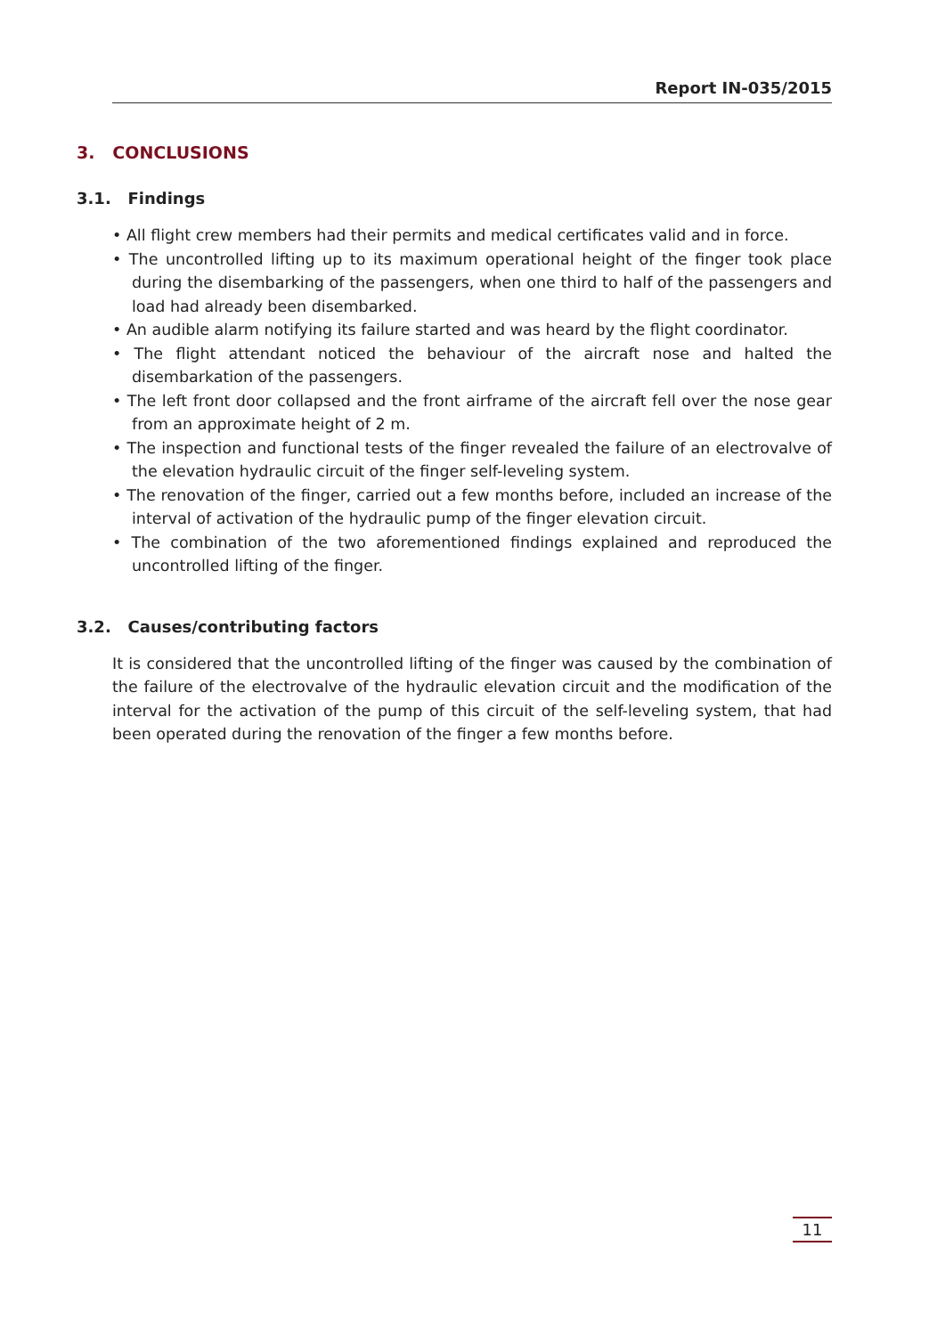Report IN-035/2015
3. CONCLUSIONS
3.1. Findings
• All flight crew members had their permits and medical certificates valid and in force.
• The uncontrolled lifting up to its maximum operational height of the finger took place during the disembarking of the passengers, when one third to half of the passengers and load had already been disembarked.
• An audible alarm notifying its failure started and was heard by the flight coordinator.
• The flight attendant noticed the behaviour of the aircraft nose and halted the disembarkation of the passengers.
• The left front door collapsed and the front airframe of the aircraft fell over the nose gear from an approximate height of 2 m.
• The inspection and functional tests of the finger revealed the failure of an electrovalve of the elevation hydraulic circuit of the finger self-leveling system.
• The renovation of the finger, carried out a few months before, included an increase of the interval of activation of the hydraulic pump of the finger elevation circuit.
• The combination of the two aforementioned findings explained and reproduced the uncontrolled lifting of the finger.
3.2. Causes/contributing factors
It is considered that the uncontrolled lifting of the finger was caused by the combination of the failure of the electrovalve of the hydraulic elevation circuit and the modification of the interval for the activation of the pump of this circuit of the self-leveling system, that had been operated during the renovation of the finger a few months before.
11